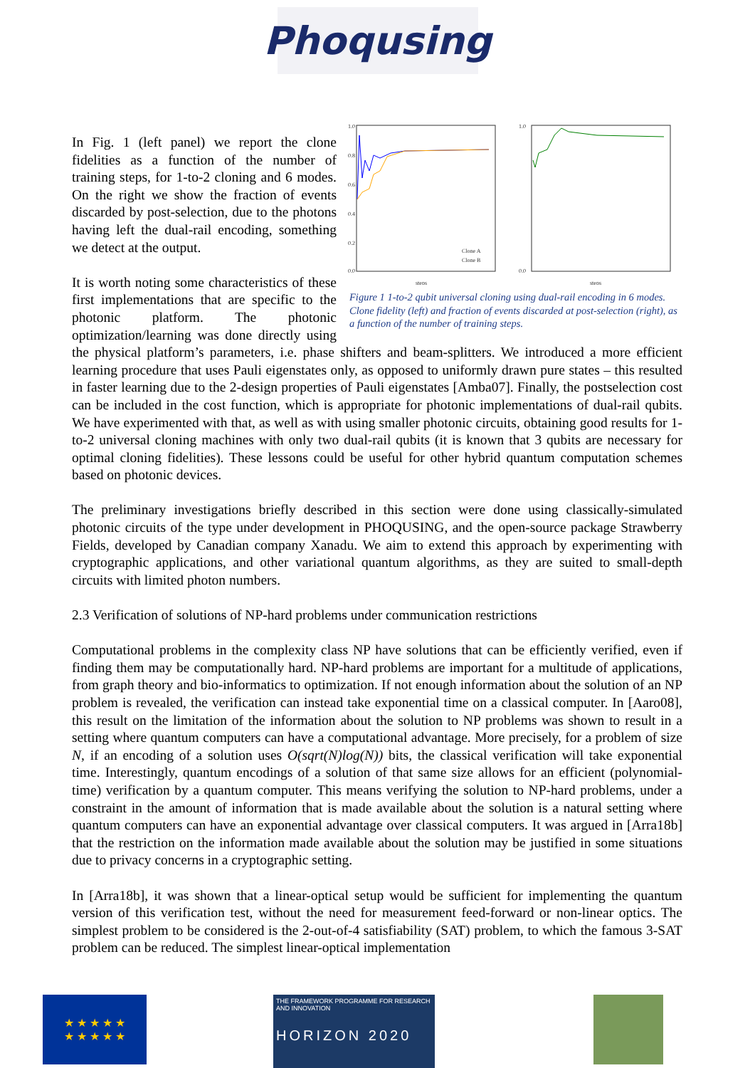Phoqusing
1.0
0.8
0.6
0.4
0.2
0.0
steps
Clone A
Clone B
1.0
0.0
steps
Figure 1 1-to-2 qubit universal cloning using dual-rail encoding in 6 modes. Clone fidelity (left) and fraction of events discarded at post-selection (right), as a function of the number of training steps.
In Fig. 1 (left panel) we report the clone fidelities as a function of the number of training steps, for 1-to-2 cloning and 6 modes. On the right we show the fraction of events discarded by post-selection, due to the photons having left the dual-rail encoding, something we detect at the output.
It is worth noting some characteristics of these first implementations that are specific to the photonic platform. The photonic optimization/learning was done directly using the physical platform’s parameters, i.e. phase shifters and beam-splitters. We introduced a more efficient learning procedure that uses Pauli eigenstates only, as opposed to uniformly drawn pure states – this resulted in faster learning due to the 2-design properties of Pauli eigenstates [Amba07]. Finally, the postselection cost can be included in the cost function, which is appropriate for photonic implementations of dual-rail qubits. We have experimented with that, as well as with using smaller photonic circuits, obtaining good results for 1-to-2 universal cloning machines with only two dual-rail qubits (it is known that 3 qubits are necessary for optimal cloning fidelities). These lessons could be useful for other hybrid quantum computation schemes based on photonic devices.
The preliminary investigations briefly described in this section were done using classically-simulated photonic circuits of the type under development in PHOQUSING, and the open-source package Strawberry Fields, developed by Canadian company Xanadu. We aim to extend this approach by experimenting with cryptographic applications, and other variational quantum algorithms, as they are suited to small-depth circuits with limited photon numbers.
2.3 Verification of solutions of NP-hard problems under communication restrictions
Computational problems in the complexity class NP have solutions that can be efficiently verified, even if finding them may be computationally hard. NP-hard problems are important for a multitude of applications, from graph theory and bio-informatics to optimization. If not enough information about the solution of an NP problem is revealed, the verification can instead take exponential time on a classical computer. In [Aaro08], this result on the limitation of the information about the solution to NP problems was shown to result in a setting where quantum computers can have a computational advantage. More precisely, for a problem of size N, if an encoding of a solution uses O(sqrt(N)log(N)) bits, the classical verification will take exponential time. Interestingly, quantum encodings of a solution of that same size allows for an efficient (polynomial-time) verification by a quantum computer. This means verifying the solution to NP-hard problems, under a constraint in the amount of information that is made available about the solution is a natural setting where quantum computers can have an exponential advantage over classical computers. It was argued in [Arra18b] that the restriction on the information made available about the solution may be justified in some situations due to privacy concerns in a cryptographic setting.
In [Arra18b], it was shown that a linear-optical setup would be sufficient for implementing the quantum version of this verification test, without the need for measurement feed-forward or non-linear optics. The simplest problem to be considered is the 2-out-of-4 satisfiability (SAT) problem, to which the famous 3-SAT problem can be reduced. The simplest linear-optical implementation
★ ★ ★ ★ ★
★ ★ ★ ★ ★
THE FRAMEWORK PROGRAMME FOR RESEARCH AND INNOVATION
HORIZON 2020